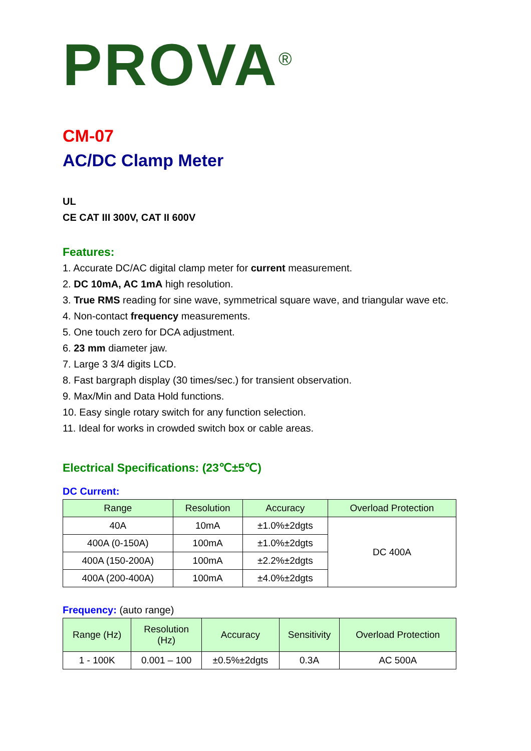PROVA<sup>®</sup>
CM-07
AC/DC Clamp Meter
UL
CE CAT III 300V, CAT II 600V
Features:
1. Accurate DC/AC digital clamp meter for current measurement.
2. DC 10mA, AC 1mA high resolution.
3. True RMS reading for sine wave, symmetrical square wave, and triangular wave etc.
4. Non-contact frequency measurements.
5. One touch zero for DCA adjustment.
6. 23 mm diameter jaw.
7. Large 3 3/4 digits LCD.
8. Fast bargraph display (30 times/sec.) for transient observation.
9. Max/Min and Data Hold functions.
10. Easy single rotary switch for any function selection.
11. Ideal for works in crowded switch box or cable areas.
Electrical Specifications: (23℃±5℃)
DC Current:
| Range | Resolution | Accuracy | Overload Protection |
| --- | --- | --- | --- |
| 40A | 10mA | ±1.0%±2dgts | DC 400A |
| 400A (0-150A) | 100mA | ±1.0%±2dgts | |
| 400A (150-200A) | 100mA | ±2.2%±2dgts | |
| 400A (200-400A) | 100mA | ±4.0%±2dgts | |
Frequency: (auto range)
| Range (Hz) | Resolution (Hz) | Accuracy | Sensitivity | Overload Protection |
| --- | --- | --- | --- | --- |
| 1 - 100K | 0.001 – 100 | ±0.5%±2dgts | 0.3A | AC 500A |